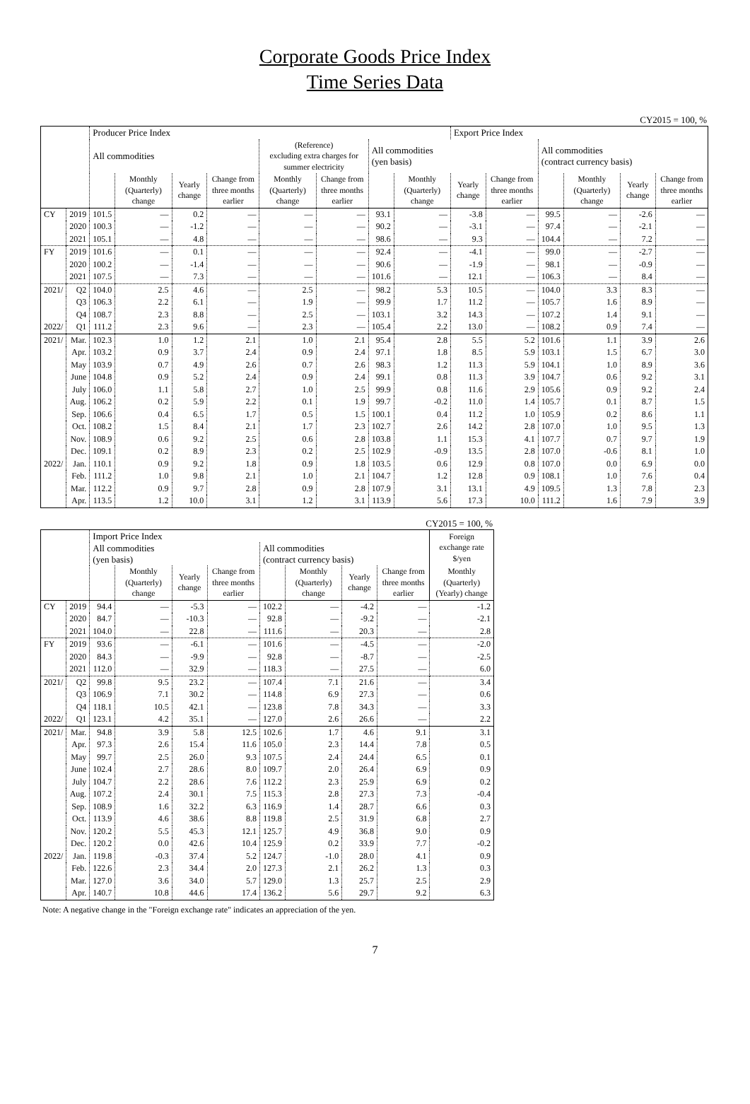Corporate Goods Price Index
Time Series Data
CY2015 = 100, %
| | | Producer Price Index | | | | | | | | Export Price Index | | | | | |
| --- | --- | --- | --- | --- | --- | --- | --- | --- | --- | --- | --- | --- | --- | --- | --- |
| | | All commodities | | | | (Reference) excluding extra charges for summer electricity | | All commodities (yen basis) | | | | All commodities (contract currency basis) | | | |
| | | | Monthly (Quarterly) change | Yearly change | Change from three months earlier | Monthly (Quarterly) change | Change from three months earlier | | Monthly (Quarterly) change | Yearly change | Change from three months earlier | | Monthly (Quarterly) change | Yearly change | Change from three months earlier |
| CY | 2019 | 101.5 | — | 0.2 | — | — | — | 93.1 | — | -3.8 | — | 99.5 | — | -2.6 | — |
| | 2020 | 100.3 | — | -1.2 | — | — | — | 90.2 | — | -3.1 | — | 97.4 | — | -2.1 | — |
| | 2021 | 105.1 | — | 4.8 | — | — | — | 98.6 | — | 9.3 | — | 104.4 | — | 7.2 | — |
| FY | 2019 | 101.6 | — | 0.1 | — | — | — | 92.4 | — | -4.1 | — | 99.0 | — | -2.7 | — |
| | 2020 | 100.2 | — | -1.4 | — | — | — | 90.6 | — | -1.9 | — | 98.1 | — | -0.9 | — |
| | 2021 | 107.5 | — | 7.3 | — | — | — | 101.6 | — | 12.1 | — | 106.3 | — | 8.4 | — |
| 2021/ | Q2 | 104.0 | 2.5 | 4.6 | — | 2.5 | — | 98.2 | 5.3 | 10.5 | — | 104.0 | 3.3 | 8.3 | — |
| | Q3 | 106.3 | 2.2 | 6.1 | — | 1.9 | — | 99.9 | 1.7 | 11.2 | — | 105.7 | 1.6 | 8.9 | — |
| | Q4 | 108.7 | 2.3 | 8.8 | — | 2.5 | — | 103.1 | 3.2 | 14.3 | — | 107.2 | 1.4 | 9.1 | — |
| 2022/ | Q1 | 111.2 | 2.3 | 9.6 | — | 2.3 | — | 105.4 | 2.2 | 13.0 | — | 108.2 | 0.9 | 7.4 | — |
| 2021/ | Mar. | 102.3 | 1.0 | 1.2 | 2.1 | 1.0 | 2.1 | 95.4 | 2.8 | 5.5 | 5.2 | 101.6 | 1.1 | 3.9 | 2.6 |
| | Apr. | 103.2 | 0.9 | 3.7 | 2.4 | 0.9 | 2.4 | 97.1 | 1.8 | 8.5 | 5.9 | 103.1 | 1.5 | 6.7 | 3.0 |
| | May | 103.9 | 0.7 | 4.9 | 2.6 | 0.7 | 2.6 | 98.3 | 1.2 | 11.3 | 5.9 | 104.1 | 1.0 | 8.9 | 3.6 |
| | June | 104.8 | 0.9 | 5.2 | 2.4 | 0.9 | 2.4 | 99.1 | 0.8 | 11.3 | 3.9 | 104.7 | 0.6 | 9.2 | 3.1 |
| | July | 106.0 | 1.1 | 5.8 | 2.7 | 1.0 | 2.5 | 99.9 | 0.8 | 11.6 | 2.9 | 105.6 | 0.9 | 9.2 | 2.4 |
| | Aug. | 106.2 | 0.2 | 5.9 | 2.2 | 0.1 | 1.9 | 99.7 | -0.2 | 11.0 | 1.4 | 105.7 | 0.1 | 8.7 | 1.5 |
| | Sep. | 106.6 | 0.4 | 6.5 | 1.7 | 0.5 | 1.5 | 100.1 | 0.4 | 11.2 | 1.0 | 105.9 | 0.2 | 8.6 | 1.1 |
| | Oct. | 108.2 | 1.5 | 8.4 | 2.1 | 1.7 | 2.3 | 102.7 | 2.6 | 14.2 | 2.8 | 107.0 | 1.0 | 9.5 | 1.3 |
| | Nov. | 108.9 | 0.6 | 9.2 | 2.5 | 0.6 | 2.8 | 103.8 | 1.1 | 15.3 | 4.1 | 107.7 | 0.7 | 9.7 | 1.9 |
| | Dec. | 109.1 | 0.2 | 8.9 | 2.3 | 0.2 | 2.5 | 102.9 | -0.9 | 13.5 | 2.8 | 107.0 | -0.6 | 8.1 | 1.0 |
| 2022/ | Jan. | 110.1 | 0.9 | 9.2 | 1.8 | 0.9 | 1.8 | 103.5 | 0.6 | 12.9 | 0.8 | 107.0 | 0.0 | 6.9 | 0.0 |
| | Feb. | 111.2 | 1.0 | 9.8 | 2.1 | 1.0 | 2.1 | 104.7 | 1.2 | 12.8 | 0.9 | 108.1 | 1.0 | 7.6 | 0.4 |
| | Mar. | 112.2 | 0.9 | 9.7 | 2.8 | 0.9 | 2.8 | 107.9 | 3.1 | 13.1 | 4.9 | 109.5 | 1.3 | 7.8 | 2.3 |
| | Apr. | 113.5 | 1.2 | 10.0 | 3.1 | 1.2 | 3.1 | 113.9 | 5.6 | 17.3 | 10.0 | 111.2 | 1.6 | 7.9 | 3.9 |
CY2015 = 100, %
| | | Import Price Index | | | | | | | | Foreign exchange rate $/yen |
| --- | --- | --- | --- | --- | --- | --- | --- | --- | --- | --- |
| | | All commodities (yen basis) | | | | All commodities (contract currency basis) | | | | |
| | | | Monthly (Quarterly) change | Yearly change | Change from three months earlier | | Monthly (Quarterly) change | Yearly change | Change from three months earlier | Monthly (Quarterly) (Yearly) change |
| CY | 2019 | 94.4 | — | -5.3 | — | 102.2 | — | -4.2 | — | -1.2 |
| | 2020 | 84.7 | — | -10.3 | — | 92.8 | — | -9.2 | — | -2.1 |
| | 2021 | 104.0 | — | 22.8 | — | 111.6 | — | 20.3 | — | 2.8 |
| FY | 2019 | 93.6 | — | -6.1 | — | 101.6 | — | -4.5 | — | -2.0 |
| | 2020 | 84.3 | — | -9.9 | — | 92.8 | — | -8.7 | — | -2.5 |
| | 2021 | 112.0 | — | 32.9 | — | 118.3 | — | 27.5 | — | 6.0 |
| 2021/ | Q2 | 99.8 | 9.5 | 23.2 | — | 107.4 | 7.1 | 21.6 | — | 3.4 |
| | Q3 | 106.9 | 7.1 | 30.2 | — | 114.8 | 6.9 | 27.3 | — | 0.6 |
| | Q4 | 118.1 | 10.5 | 42.1 | — | 123.8 | 7.8 | 34.3 | — | 3.3 |
| 2022/ | Q1 | 123.1 | 4.2 | 35.1 | — | 127.0 | 2.6 | 26.6 | — | 2.2 |
| 2021/ | Mar. | 94.8 | 3.9 | 5.8 | 12.5 | 102.6 | 1.7 | 4.6 | 9.1 | 3.1 |
| | Apr. | 97.3 | 2.6 | 15.4 | 11.6 | 105.0 | 2.3 | 14.4 | 7.8 | 0.5 |
| | May | 99.7 | 2.5 | 26.0 | 9.3 | 107.5 | 2.4 | 24.4 | 6.5 | 0.1 |
| | June | 102.4 | 2.7 | 28.6 | 8.0 | 109.7 | 2.0 | 26.4 | 6.9 | 0.9 |
| | July | 104.7 | 2.2 | 28.6 | 7.6 | 112.2 | 2.3 | 25.9 | 6.9 | 0.2 |
| | Aug. | 107.2 | 2.4 | 30.1 | 7.5 | 115.3 | 2.8 | 27.3 | 7.3 | -0.4 |
| | Sep. | 108.9 | 1.6 | 32.2 | 6.3 | 116.9 | 1.4 | 28.7 | 6.6 | 0.3 |
| | Oct. | 113.9 | 4.6 | 38.6 | 8.8 | 119.8 | 2.5 | 31.9 | 6.8 | 2.7 |
| | Nov. | 120.2 | 5.5 | 45.3 | 12.1 | 125.7 | 4.9 | 36.8 | 9.0 | 0.9 |
| | Dec. | 120.2 | 0.0 | 42.6 | 10.4 | 125.9 | 0.2 | 33.9 | 7.7 | -0.2 |
| 2022/ | Jan. | 119.8 | -0.3 | 37.4 | 5.2 | 124.7 | -1.0 | 28.0 | 4.1 | 0.9 |
| | Feb. | 122.6 | 2.3 | 34.4 | 2.0 | 127.3 | 2.1 | 26.2 | 1.3 | 0.3 |
| | Mar. | 127.0 | 3.6 | 34.0 | 5.7 | 129.0 | 1.3 | 25.7 | 2.5 | 2.9 |
| | Apr. | 140.7 | 10.8 | 44.6 | 17.4 | 136.2 | 5.6 | 29.7 | 9.2 | 6.3 |
Note: A negative change in the "Foreign exchange rate" indicates an appreciation of the yen.
7